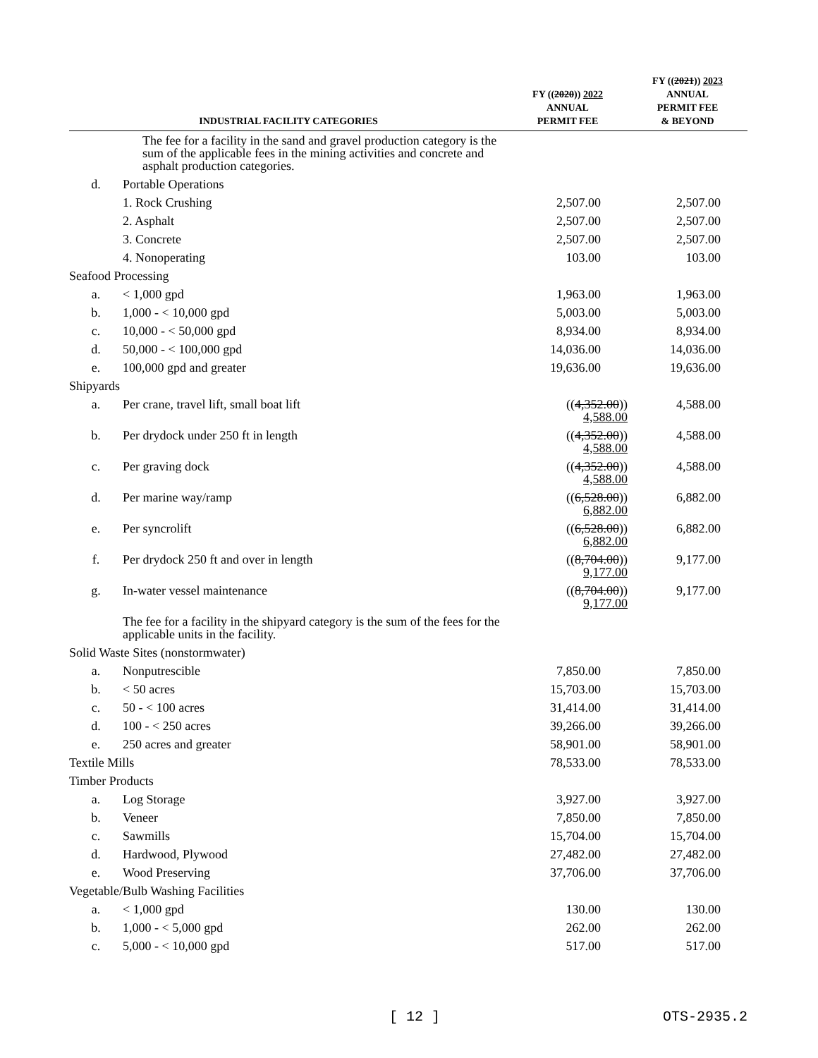| INDUSTRIAL FACILITY CATEGORIES | | FY (( 2020 )) 2022 ANNUAL PERMIT FEE | FY (( 2021 )) 2023 ANNUAL PERMIT FEE & BEYOND |
| --- | --- | --- | --- |
| | The fee for a facility in the sand and gravel production category is the sum of the applicable fees in the mining activities and concrete and asphalt production categories. | | |
| d. | Portable Operations | | |
| | 1. Rock Crushing | 2,507.00 | 2,507.00 |
| | 2. Asphalt | 2,507.00 | 2,507.00 |
| | 3. Concrete | 2,507.00 | 2,507.00 |
| | 4. Nonoperating | 103.00 | 103.00 |
| Seafood Processing | | | |
| a. | < 1,000 gpd | 1,963.00 | 1,963.00 |
| b. | 1,000 - < 10,000 gpd | 5,003.00 | 5,003.00 |
| c. | 10,000 - < 50,000 gpd | 8,934.00 | 8,934.00 |
| d. | 50,000 - < 100,000 gpd | 14,036.00 | 14,036.00 |
| e. | 100,000 gpd and greater | 19,636.00 | 19,636.00 |
| Shipyards | | | |
| a. | Per crane, travel lift, small boat lift | (( 4,352.00 )) 4,588.00 | 4,588.00 |
| b. | Per drydock under 250 ft in length | (( 4,352.00 )) 4,588.00 | 4,588.00 |
| c. | Per graving dock | (( 4,352.00 )) 4,588.00 | 4,588.00 |
| d. | Per marine way/ramp | (( 6,528.00 )) 6,882.00 | 6,882.00 |
| e. | Per syncrolift | (( 6,528.00 )) 6,882.00 | 6,882.00 |
| f. | Per drydock 250 ft and over in length | (( 8,704.00 )) 9,177.00 | 9,177.00 |
| g. | In-water vessel maintenance | (( 8,704.00 )) 9,177.00 | 9,177.00 |
| | The fee for a facility in the shipyard category is the sum of the fees for the applicable units in the facility. | | |
| Solid Waste Sites (nonstormwater) | | | |
| a. | Nonputrescible | 7,850.00 | 7,850.00 |
| b. | < 50 acres | 15,703.00 | 15,703.00 |
| c. | 50 - < 100 acres | 31,414.00 | 31,414.00 |
| d. | 100 - < 250 acres | 39,266.00 | 39,266.00 |
| e. | 250 acres and greater | 58,901.00 | 58,901.00 |
| Textile Mills | | 78,533.00 | 78,533.00 |
| Timber Products | | | |
| a. | Log Storage | 3,927.00 | 3,927.00 |
| b. | Veneer | 7,850.00 | 7,850.00 |
| c. | Sawmills | 15,704.00 | 15,704.00 |
| d. | Hardwood, Plywood | 27,482.00 | 27,482.00 |
| e. | Wood Preserving | 37,706.00 | 37,706.00 |
| Vegetable/Bulb Washing Facilities | | | |
| a. | < 1,000 gpd | 130.00 | 130.00 |
| b. | 1,000 - < 5,000 gpd | 262.00 | 262.00 |
| c. | 5,000 - < 10,000 gpd | 517.00 | 517.00 |
[ 12 ] OTS-2935.2